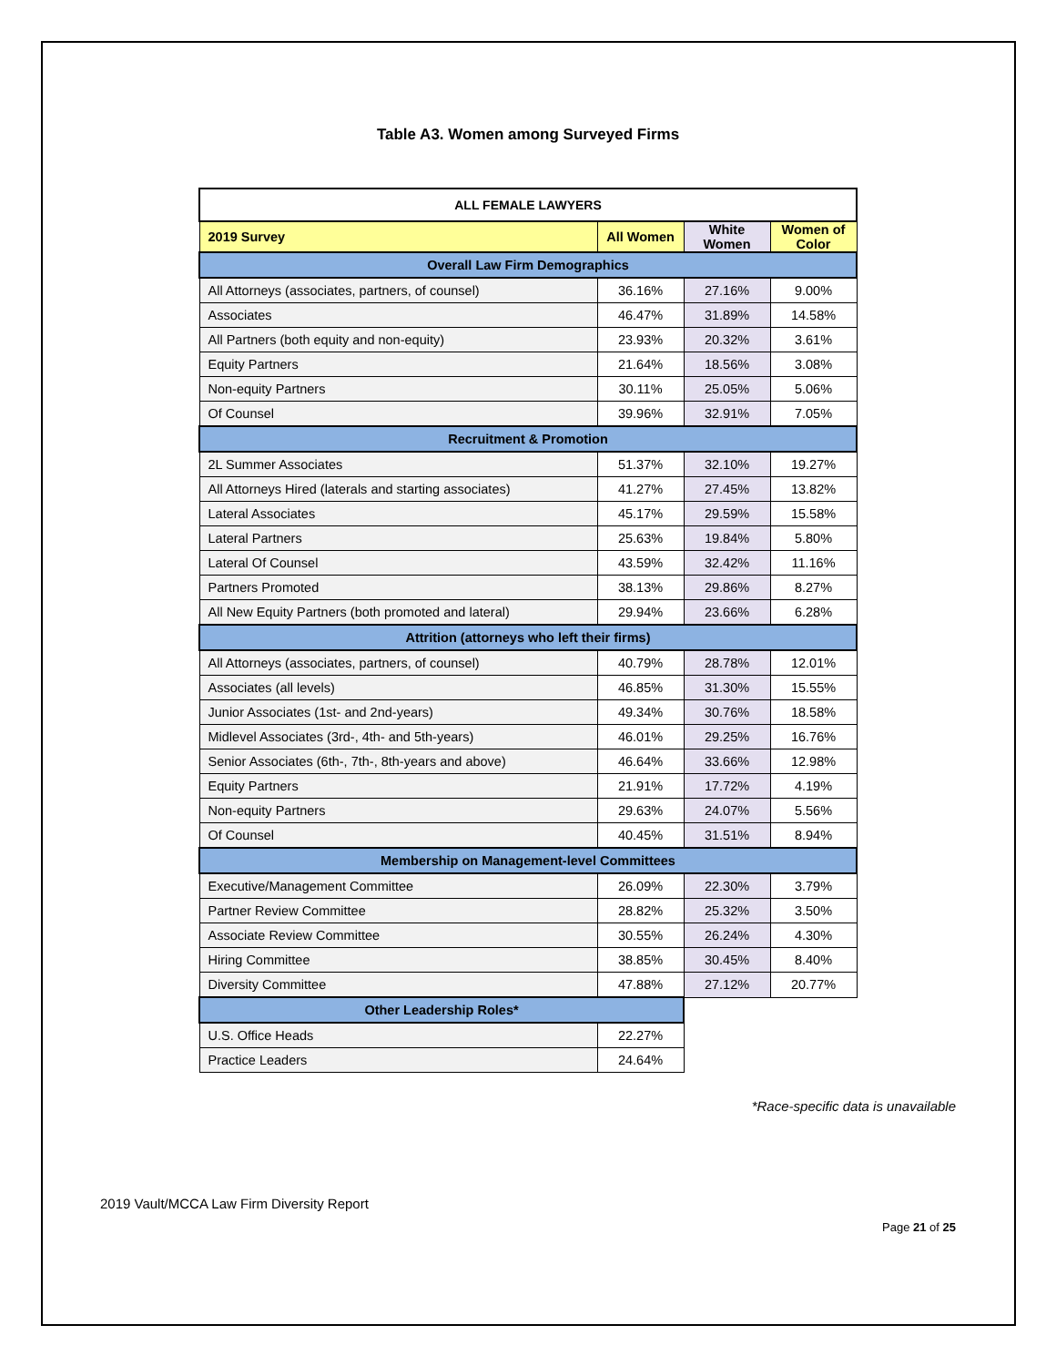Table A3. Women among Surveyed Firms
| ALL FEMALE LAWYERS | | | |
| 2019 Survey | All Women | White Women | Women of Color |
| Overall Law Firm Demographics | | | |
| All Attorneys (associates, partners, of counsel) | 36.16% | 27.16% | 9.00% |
| Associates | 46.47% | 31.89% | 14.58% |
| All Partners (both equity and non-equity) | 23.93% | 20.32% | 3.61% |
| Equity Partners | 21.64% | 18.56% | 3.08% |
| Non-equity Partners | 30.11% | 25.05% | 5.06% |
| Of Counsel | 39.96% | 32.91% | 7.05% |
| Recruitment & Promotion | | | |
| 2L Summer Associates | 51.37% | 32.10% | 19.27% |
| All Attorneys Hired (laterals and starting associates) | 41.27% | 27.45% | 13.82% |
| Lateral Associates | 45.17% | 29.59% | 15.58% |
| Lateral Partners | 25.63% | 19.84% | 5.80% |
| Lateral Of Counsel | 43.59% | 32.42% | 11.16% |
| Partners Promoted | 38.13% | 29.86% | 8.27% |
| All New Equity Partners (both promoted and lateral) | 29.94% | 23.66% | 6.28% |
| Attrition (attorneys who left their firms) | | | |
| All Attorneys (associates, partners, of counsel) | 40.79% | 28.78% | 12.01% |
| Associates (all levels) | 46.85% | 31.30% | 15.55% |
| Junior Associates (1st- and 2nd-years) | 49.34% | 30.76% | 18.58% |
| Midlevel Associates (3rd-, 4th- and 5th-years) | 46.01% | 29.25% | 16.76% |
| Senior Associates (6th-, 7th-, 8th-years and above) | 46.64% | 33.66% | 12.98% |
| Equity Partners | 21.91% | 17.72% | 4.19% |
| Non-equity Partners | 29.63% | 24.07% | 5.56% |
| Of Counsel | 40.45% | 31.51% | 8.94% |
| Membership on Management-level Committees | | | |
| Executive/Management Committee | 26.09% | 22.30% | 3.79% |
| Partner Review Committee | 28.82% | 25.32% | 3.50% |
| Associate Review Committee | 30.55% | 26.24% | 4.30% |
| Hiring Committee | 38.85% | 30.45% | 8.40% |
| Diversity Committee | 47.88% | 27.12% | 20.77% |
| Other Leadership Roles* | | | |
| U.S. Office Heads | 22.27% | | |
| Practice Leaders | 24.64% | | |
*Race-specific data is unavailable
2019 Vault/MCCA Law Firm Diversity Report
Page 21 of 25